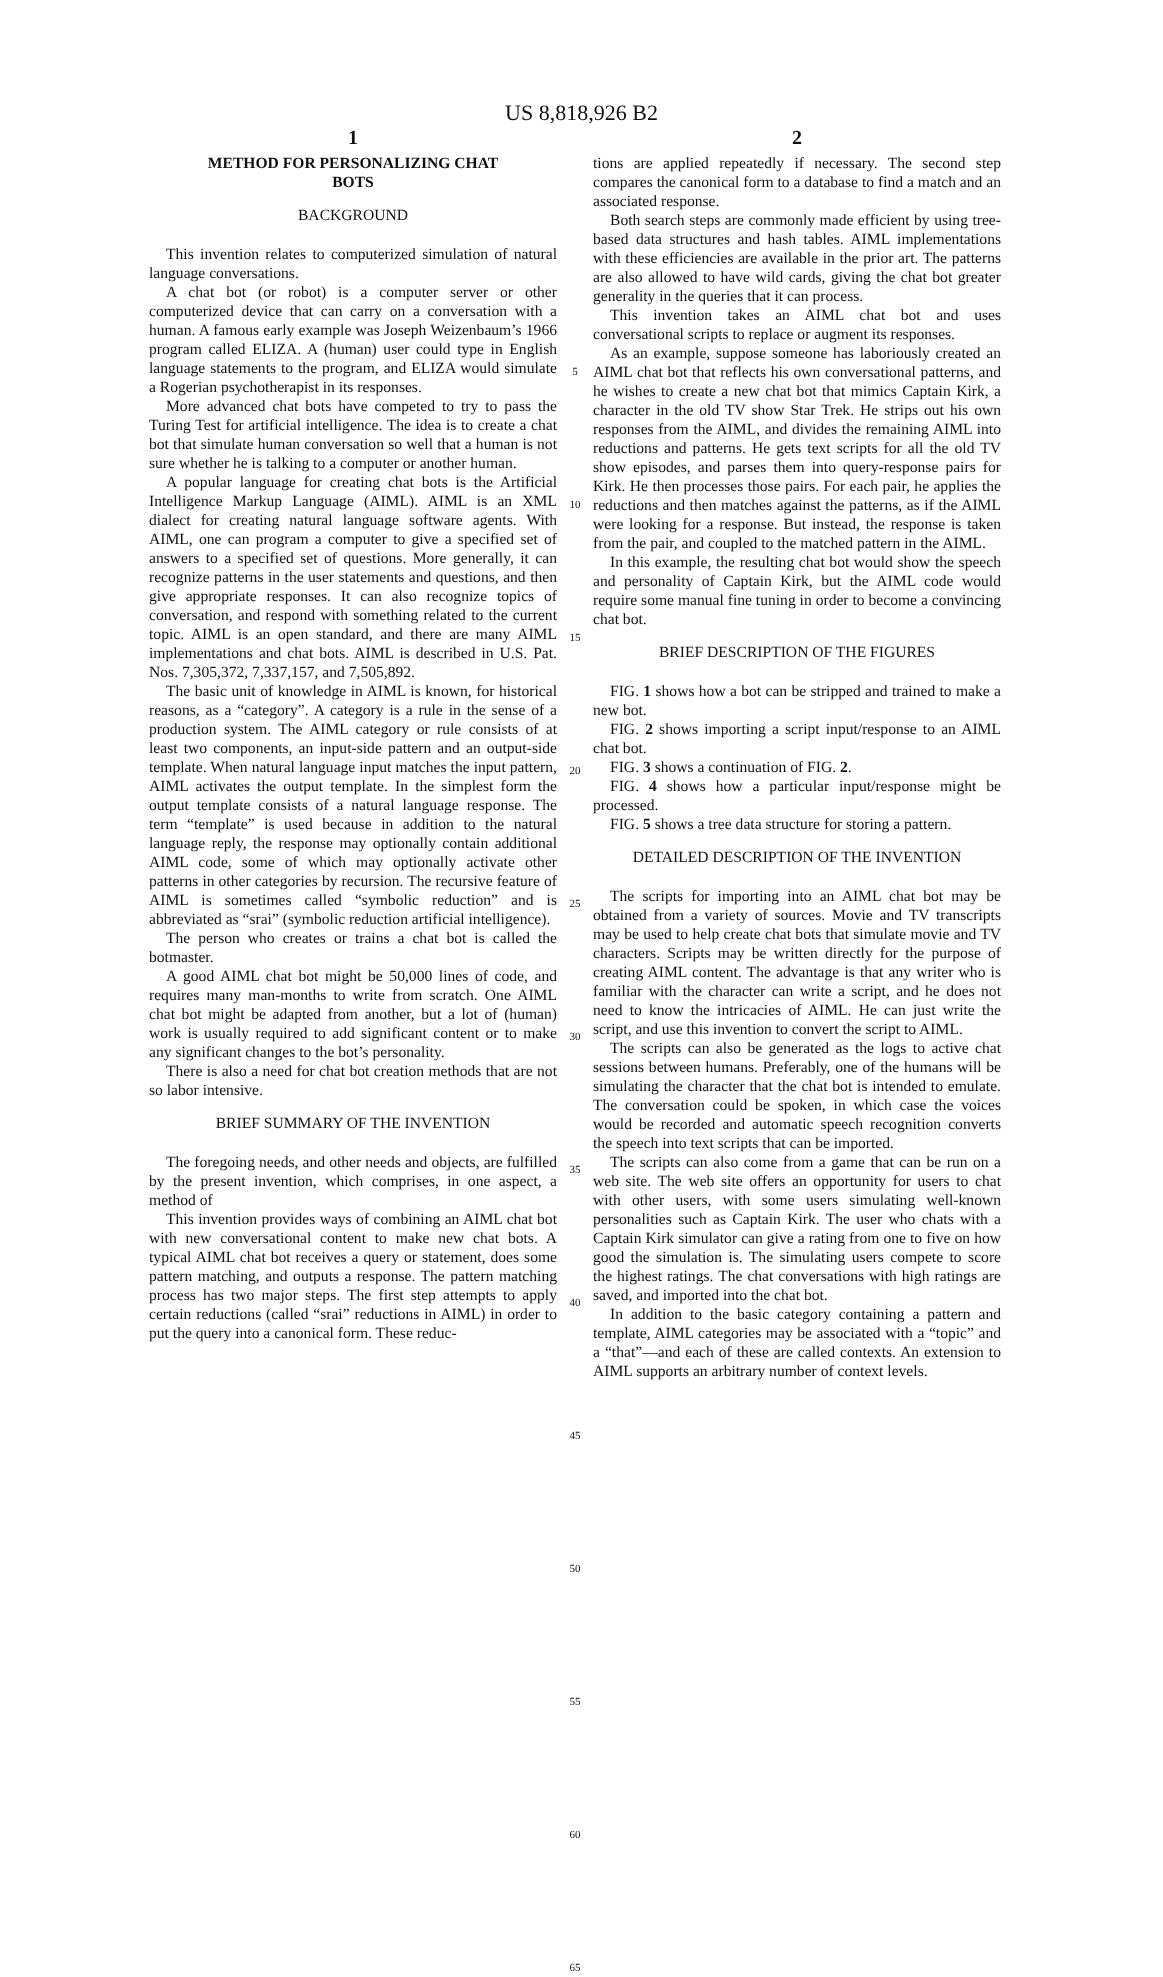US 8,818,926 B2
1
METHOD FOR PERSONALIZING CHAT
BOTS
BACKGROUND
This invention relates to computerized simulation of natural language conversations.
A chat bot (or robot) is a computer server or other computerized device that can carry on a conversation with a human. A famous early example was Joseph Weizenbaum’s 1966 program called ELIZA. A (human) user could type in English language statements to the program, and ELIZA would simulate a Rogerian psychotherapist in its responses.
More advanced chat bots have competed to try to pass the Turing Test for artificial intelligence. The idea is to create a chat bot that simulate human conversation so well that a human is not sure whether he is talking to a computer or another human.
A popular language for creating chat bots is the Artificial Intelligence Markup Language (AIML). AIML is an XML dialect for creating natural language software agents. With AIML, one can program a computer to give a specified set of answers to a specified set of questions. More generally, it can recognize patterns in the user statements and questions, and then give appropriate responses. It can also recognize topics of conversation, and respond with something related to the current topic. AIML is an open standard, and there are many AIML implementations and chat bots. AIML is described in U.S. Pat. Nos. 7,305,372, 7,337,157, and 7,505,892.
The basic unit of knowledge in AIML is known, for historical reasons, as a “category”. A category is a rule in the sense of a production system. The AIML category or rule consists of at least two components, an input-side pattern and an output-side template. When natural language input matches the input pattern, AIML activates the output template. In the simplest form the output template consists of a natural language response. The term “template” is used because in addition to the natural language reply, the response may optionally contain additional AIML code, some of which may optionally activate other patterns in other categories by recursion. The recursive feature of AIML is sometimes called “symbolic reduction” and is abbreviated as “srai” (symbolic reduction artificial intelligence).
The person who creates or trains a chat bot is called the botmaster.
A good AIML chat bot might be 50,000 lines of code, and requires many man-months to write from scratch. One AIML chat bot might be adapted from another, but a lot of (human) work is usually required to add significant content or to make any significant changes to the bot’s personality.
There is also a need for chat bot creation methods that are not so labor intensive.
BRIEF SUMMARY OF THE INVENTION
The foregoing needs, and other needs and objects, are fulfilled by the present invention, which comprises, in one aspect, a method of
This invention provides ways of combining an AIML chat bot with new conversational content to make new chat bots. A typical AIML chat bot receives a query or statement, does some pattern matching, and outputs a response. The pattern matching process has two major steps. The first step attempts to apply certain reductions (called “srai” reductions in AIML) in order to put the query into a canonical form. These reduc-
5
10
15
20
25
30
35
40
45
50
55
60
65
2
tions are applied repeatedly if necessary. The second step compares the canonical form to a database to find a match and an associated response.
Both search steps are commonly made efficient by using tree-based data structures and hash tables. AIML implementations with these efficiencies are available in the prior art. The patterns are also allowed to have wild cards, giving the chat bot greater generality in the queries that it can process.
This invention takes an AIML chat bot and uses conversational scripts to replace or augment its responses.
As an example, suppose someone has laboriously created an AIML chat bot that reflects his own conversational patterns, and he wishes to create a new chat bot that mimics Captain Kirk, a character in the old TV show Star Trek. He strips out his own responses from the AIML, and divides the remaining AIML into reductions and patterns. He gets text scripts for all the old TV show episodes, and parses them into query-response pairs for Kirk. He then processes those pairs. For each pair, he applies the reductions and then matches against the patterns, as if the AIML were looking for a response. But instead, the response is taken from the pair, and coupled to the matched pattern in the AIML.
In this example, the resulting chat bot would show the speech and personality of Captain Kirk, but the AIML code would require some manual fine tuning in order to become a convincing chat bot.
BRIEF DESCRIPTION OF THE FIGURES
FIG. 1 shows how a bot can be stripped and trained to make a new bot.
FIG. 2 shows importing a script input/response to an AIML chat bot.
FIG. 3 shows a continuation of FIG. 2.
FIG. 4 shows how a particular input/response might be processed.
FIG. 5 shows a tree data structure for storing a pattern.
DETAILED DESCRIPTION OF THE INVENTION
The scripts for importing into an AIML chat bot may be obtained from a variety of sources. Movie and TV transcripts may be used to help create chat bots that simulate movie and TV characters. Scripts may be written directly for the purpose of creating AIML content. The advantage is that any writer who is familiar with the character can write a script, and he does not need to know the intricacies of AIML. He can just write the script, and use this invention to convert the script to AIML.
The scripts can also be generated as the logs to active chat sessions between humans. Preferably, one of the humans will be simulating the character that the chat bot is intended to emulate. The conversation could be spoken, in which case the voices would be recorded and automatic speech recognition converts the speech into text scripts that can be imported.
The scripts can also come from a game that can be run on a web site. The web site offers an opportunity for users to chat with other users, with some users simulating well-known personalities such as Captain Kirk. The user who chats with a Captain Kirk simulator can give a rating from one to five on how good the simulation is. The simulating users compete to score the highest ratings. The chat conversations with high ratings are saved, and imported into the chat bot.
In addition to the basic category containing a pattern and template, AIML categories may be associated with a “topic” and a “that”—and each of these are called contexts. An extension to AIML supports an arbitrary number of context levels.